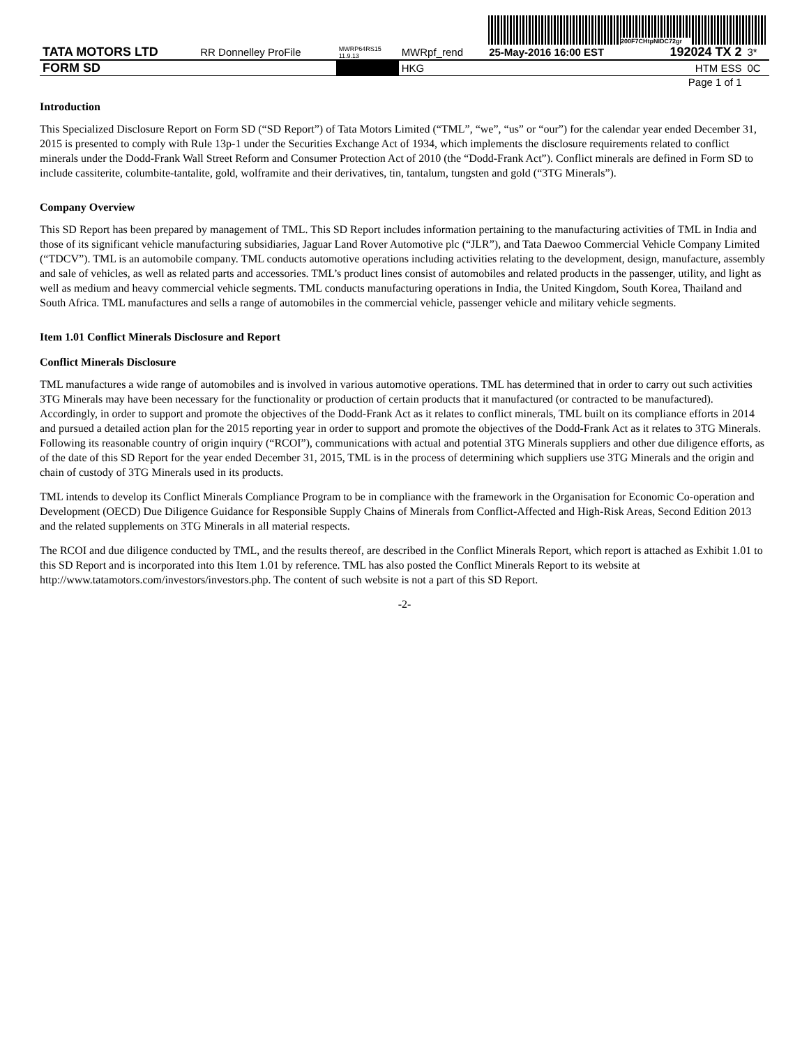200F7CHtpNIDC72gr
| TATA MOTORS LTD | RR Donnelley ProFile | MWRP64RS15 11.9.13 | MWRpf_rend | 25-May-2016 16:00 EST | 192024 TX 2 | 3* |
| FORM SD | | | HKG | | HTM ESS | 0C |
| Page 1 of 1 | | | | | | |
Introduction
This Specialized Disclosure Report on Form SD (“SD Report”) of Tata Motors Limited (“TML”, “we”, “us” or “our”) for the calendar year ended December 31, 2015 is presented to comply with Rule 13p-1 under the Securities Exchange Act of 1934, which implements the disclosure requirements related to conflict minerals under the Dodd-Frank Wall Street Reform and Consumer Protection Act of 2010 (the “Dodd-Frank Act”). Conflict minerals are defined in Form SD to include cassiterite, columbite-tantalite, gold, wolframite and their derivatives, tin, tantalum, tungsten and gold (“3TG Minerals”).
Company Overview
This SD Report has been prepared by management of TML. This SD Report includes information pertaining to the manufacturing activities of TML in India and those of its significant vehicle manufacturing subsidiaries, Jaguar Land Rover Automotive plc (“JLR”), and Tata Daewoo Commercial Vehicle Company Limited (“TDCV”). TML is an automobile company. TML conducts automotive operations including activities relating to the development, design, manufacture, assembly and sale of vehicles, as well as related parts and accessories. TML’s product lines consist of automobiles and related products in the passenger, utility, and light as well as medium and heavy commercial vehicle segments. TML conducts manufacturing operations in India, the United Kingdom, South Korea, Thailand and South Africa. TML manufactures and sells a range of automobiles in the commercial vehicle, passenger vehicle and military vehicle segments.
Item 1.01 Conflict Minerals Disclosure and Report
Conflict Minerals Disclosure
TML manufactures a wide range of automobiles and is involved in various automotive operations. TML has determined that in order to carry out such activities 3TG Minerals may have been necessary for the functionality or production of certain products that it manufactured (or contracted to be manufactured). Accordingly, in order to support and promote the objectives of the Dodd-Frank Act as it relates to conflict minerals, TML built on its compliance efforts in 2014 and pursued a detailed action plan for the 2015 reporting year in order to support and promote the objectives of the Dodd-Frank Act as it relates to 3TG Minerals. Following its reasonable country of origin inquiry (“RCOI”), communications with actual and potential 3TG Minerals suppliers and other due diligence efforts, as of the date of this SD Report for the year ended December 31, 2015, TML is in the process of determining which suppliers use 3TG Minerals and the origin and chain of custody of 3TG Minerals used in its products.
TML intends to develop its Conflict Minerals Compliance Program to be in compliance with the framework in the Organisation for Economic Co-operation and Development (OECD) Due Diligence Guidance for Responsible Supply Chains of Minerals from Conflict-Affected and High-Risk Areas, Second Edition 2013 and the related supplements on 3TG Minerals in all material respects.
The RCOI and due diligence conducted by TML, and the results thereof, are described in the Conflict Minerals Report, which report is attached as Exhibit 1.01 to this SD Report and is incorporated into this Item 1.01 by reference. TML has also posted the Conflict Minerals Report to its website at http://www.tatamotors.com/investors/investors.php. The content of such website is not a part of this SD Report.
-2-